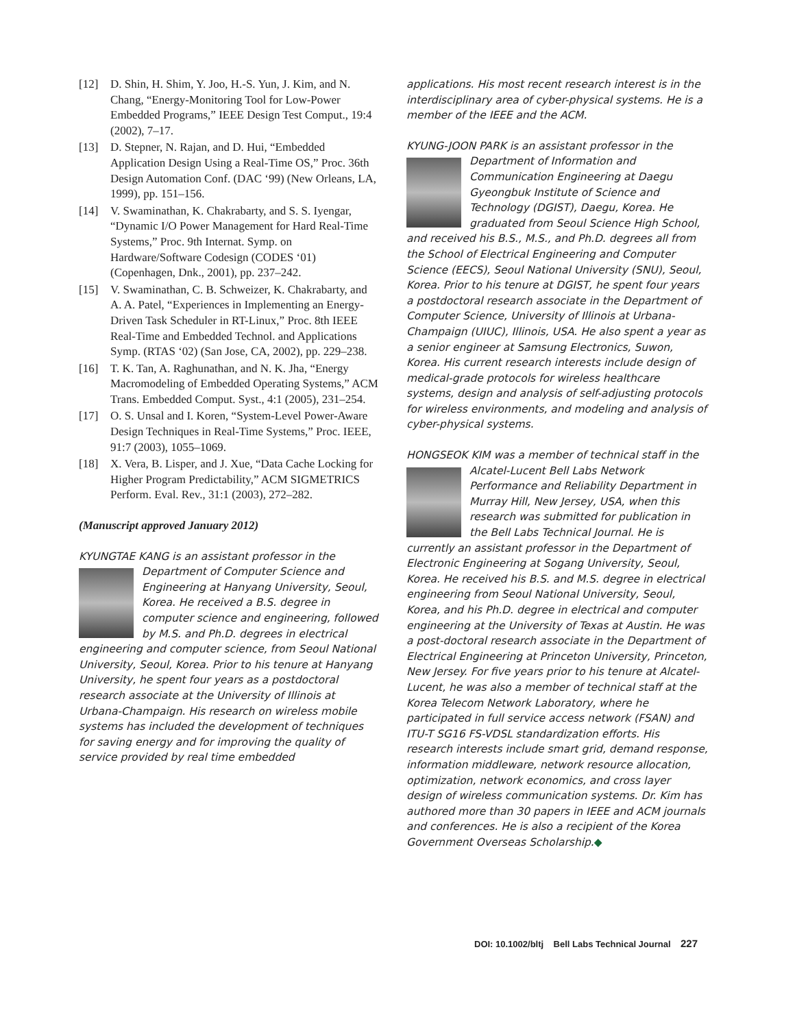[12] D. Shin, H. Shim, Y. Joo, H.-S. Yun, J. Kim, and N. Chang, “Energy-Monitoring Tool for Low-Power Embedded Programs,” IEEE Design Test Comput., 19:4 (2002), 7–17.
[13] D. Stepner, N. Rajan, and D. Hui, “Embedded Application Design Using a Real-Time OS,” Proc. 36th Design Automation Conf. (DAC ‘99) (New Orleans, LA, 1999), pp. 151–156.
[14] V. Swaminathan, K. Chakrabarty, and S. S. Iyengar, “Dynamic I/O Power Management for Hard Real-Time Systems,” Proc. 9th Internat. Symp. on Hardware/Software Codesign (CODES ‘01) (Copenhagen, Dnk., 2001), pp. 237–242.
[15] V. Swaminathan, C. B. Schweizer, K. Chakrabarty, and A. A. Patel, “Experiences in Implementing an Energy-Driven Task Scheduler in RT-Linux,” Proc. 8th IEEE Real-Time and Embedded Technol. and Applications Symp. (RTAS ‘02) (San Jose, CA, 2002), pp. 229–238.
[16] T. K. Tan, A. Raghunathan, and N. K. Jha, “Energy Macromodeling of Embedded Operating Systems,” ACM Trans. Embedded Comput. Syst., 4:1 (2005), 231–254.
[17] O. S. Unsal and I. Koren, “System-Level Power-Aware Design Techniques in Real-Time Systems,” Proc. IEEE, 91:7 (2003), 1055–1069.
[18] X. Vera, B. Lisper, and J. Xue, “Data Cache Locking for Higher Program Predictability,” ACM SIGMETRICS Perform. Eval. Rev., 31:1 (2003), 272–282.
(Manuscript approved January 2012)
KYUNGTAE KANG is an assistant professor in the
Department of Computer Science and Engineering at Hanyang University, Seoul, Korea. He received a B.S. degree in computer science and engineering, followed by M.S. and Ph.D. degrees in electrical engineering and computer science, from Seoul National University, Seoul, Korea. Prior to his tenure at Hanyang University, he spent four years as a postdoctoral research associate at the University of Illinois at Urbana-Champaign. His research on wireless mobile systems has included the development of techniques for saving energy and for improving the quality of service provided by real time embedded
applications. His most recent research interest is in the interdisciplinary area of cyber-physical systems. He is a member of the IEEE and the ACM.
KYUNG-JOON PARK is an assistant professor in the Department of Information and Communication Engineering at Daegu Gyeongbuk Institute of Science and Technology (DGIST), Daegu, Korea. He graduated from Seoul Science High School, and received his B.S., M.S., and Ph.D. degrees all from the School of Electrical Engineering and Computer Science (EECS), Seoul National University (SNU), Seoul, Korea. Prior to his tenure at DGIST, he spent four years a postdoctoral research associate in the Department of Computer Science, University of Illinois at Urbana-Champaign (UIUC), Illinois, USA. He also spent a year as a senior engineer at Samsung Electronics, Suwon, Korea. His current research interests include design of medical-grade protocols for wireless healthcare systems, design and analysis of self-adjusting protocols for wireless environments, and modeling and analysis of cyber-physical systems.
HONGSEOK KIM was a member of technical staff in the Alcatel-Lucent Bell Labs Network Performance and Reliability Department in Murray Hill, New Jersey, USA, when this research was submitted for publication in the Bell Labs Technical Journal. He is currently an assistant professor in the Department of Electronic Engineering at Sogang University, Seoul, Korea. He received his B.S. and M.S. degree in electrical engineering from Seoul National University, Seoul, Korea, and his Ph.D. degree in electrical and computer engineering at the University of Texas at Austin. He was a post-doctoral research associate in the Department of Electrical Engineering at Princeton University, Princeton, New Jersey. For five years prior to his tenure at Alcatel-Lucent, he was also a member of technical staff at the Korea Telecom Network Laboratory, where he participated in full service access network (FSAN) and ITU-T SG16 FS-VDSL standardization efforts. His research interests include smart grid, demand response, information middleware, network resource allocation, optimization, network economics, and cross layer design of wireless communication systems. Dr. Kim has authored more than 30 papers in IEEE and ACM journals and conferences. He is also a recipient of the Korea Government Overseas Scholarship.◆
DOI: 10.1002/bltj Bell Labs Technical Journal 227